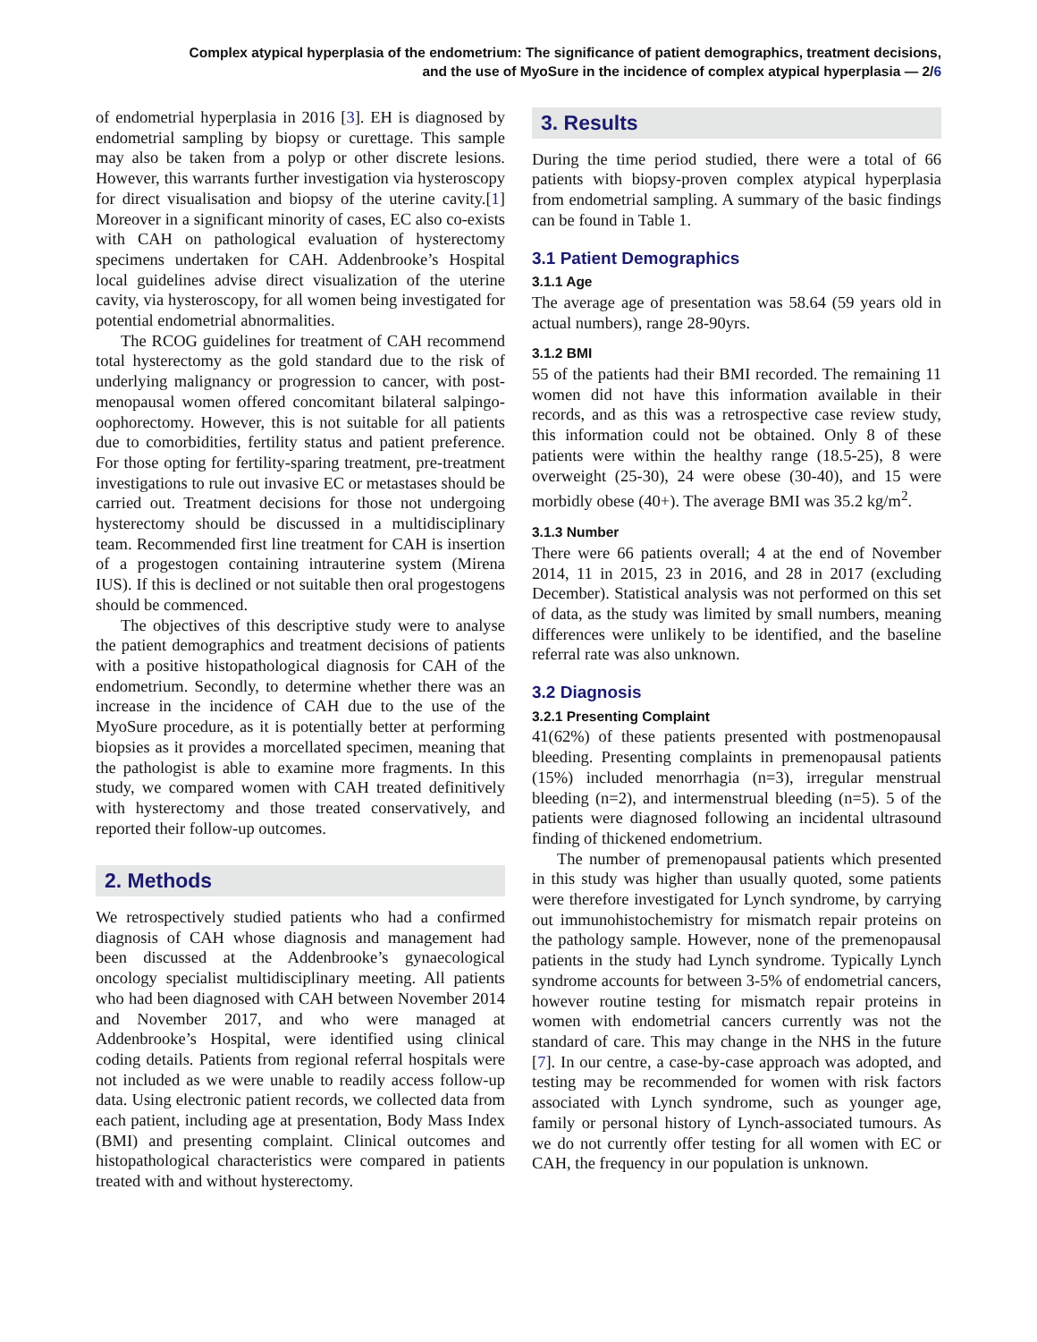Complex atypical hyperplasia of the endometrium: The significance of patient demographics, treatment decisions,
and the use of MyoSure in the incidence of complex atypical hyperplasia — 2/6
of endometrial hyperplasia in 2016 [3]. EH is diagnosed by endometrial sampling by biopsy or curettage. This sample may also be taken from a polyp or other discrete lesions. However, this warrants further investigation via hysteroscopy for direct visualisation and biopsy of the uterine cavity.[1] Moreover in a significant minority of cases, EC also co-exists with CAH on pathological evaluation of hysterectomy specimens undertaken for CAH. Addenbrooke’s Hospital local guidelines advise direct visualization of the uterine cavity, via hysteroscopy, for all women being investigated for potential endometrial abnormalities.
The RCOG guidelines for treatment of CAH recommend total hysterectomy as the gold standard due to the risk of underlying malignancy or progression to cancer, with post-menopausal women offered concomitant bilateral salpingo-oophorectomy. However, this is not suitable for all patients due to comorbidities, fertility status and patient preference. For those opting for fertility-sparing treatment, pre-treatment investigations to rule out invasive EC or metastases should be carried out. Treatment decisions for those not undergoing hysterectomy should be discussed in a multidisciplinary team. Recommended first line treatment for CAH is insertion of a progestogen containing intrauterine system (Mirena IUS). If this is declined or not suitable then oral progestogens should be commenced.
The objectives of this descriptive study were to analyse the patient demographics and treatment decisions of patients with a positive histopathological diagnosis for CAH of the endometrium. Secondly, to determine whether there was an increase in the incidence of CAH due to the use of the MyoSure procedure, as it is potentially better at performing biopsies as it provides a morcellated specimen, meaning that the pathologist is able to examine more fragments. In this study, we compared women with CAH treated definitively with hysterectomy and those treated conservatively, and reported their follow-up outcomes.
2. Methods
We retrospectively studied patients who had a confirmed diagnosis of CAH whose diagnosis and management had been discussed at the Addenbrooke’s gynaecological oncology specialist multidisciplinary meeting. All patients who had been diagnosed with CAH between November 2014 and November 2017, and who were managed at Addenbrooke’s Hospital, were identified using clinical coding details. Patients from regional referral hospitals were not included as we were unable to readily access follow-up data. Using electronic patient records, we collected data from each patient, including age at presentation, Body Mass Index (BMI) and presenting complaint. Clinical outcomes and histopathological characteristics were compared in patients treated with and without hysterectomy.
3. Results
During the time period studied, there were a total of 66 patients with biopsy-proven complex atypical hyperplasia from endometrial sampling. A summary of the basic findings can be found in Table 1.
3.1 Patient Demographics
3.1.1 Age
The average age of presentation was 58.64 (59 years old in actual numbers), range 28-90yrs.
3.1.2 BMI
55 of the patients had their BMI recorded. The remaining 11 women did not have this information available in their records, and as this was a retrospective case review study, this information could not be obtained. Only 8 of these patients were within the healthy range (18.5-25), 8 were overweight (25-30), 24 were obese (30-40), and 15 were morbidly obese (40+). The average BMI was 35.2 kg/m<sup>2</sup>.
3.1.3 Number
There were 66 patients overall; 4 at the end of November 2014, 11 in 2015, 23 in 2016, and 28 in 2017 (excluding December). Statistical analysis was not performed on this set of data, as the study was limited by small numbers, meaning differences were unlikely to be identified, and the baseline referral rate was also unknown.
3.2 Diagnosis
3.2.1 Presenting Complaint
41(62%) of these patients presented with postmenopausal bleeding. Presenting complaints in premenopausal patients (15%) included menorrhagia (n=3), irregular menstrual bleeding (n=2), and intermenstrual bleeding (n=5). 5 of the patients were diagnosed following an incidental ultrasound finding of thickened endometrium.
The number of premenopausal patients which presented in this study was higher than usually quoted, some patients were therefore investigated for Lynch syndrome, by carrying out immunohistochemistry for mismatch repair proteins on the pathology sample. However, none of the premenopausal patients in the study had Lynch syndrome. Typically Lynch syndrome accounts for between 3-5% of endometrial cancers, however routine testing for mismatch repair proteins in women with endometrial cancers currently was not the standard of care. This may change in the NHS in the future [7]. In our centre, a case-by-case approach was adopted, and testing may be recommended for women with risk factors associated with Lynch syndrome, such as younger age, family or personal history of Lynch-associated tumours. As we do not currently offer testing for all women with EC or CAH, the frequency in our population is unknown.